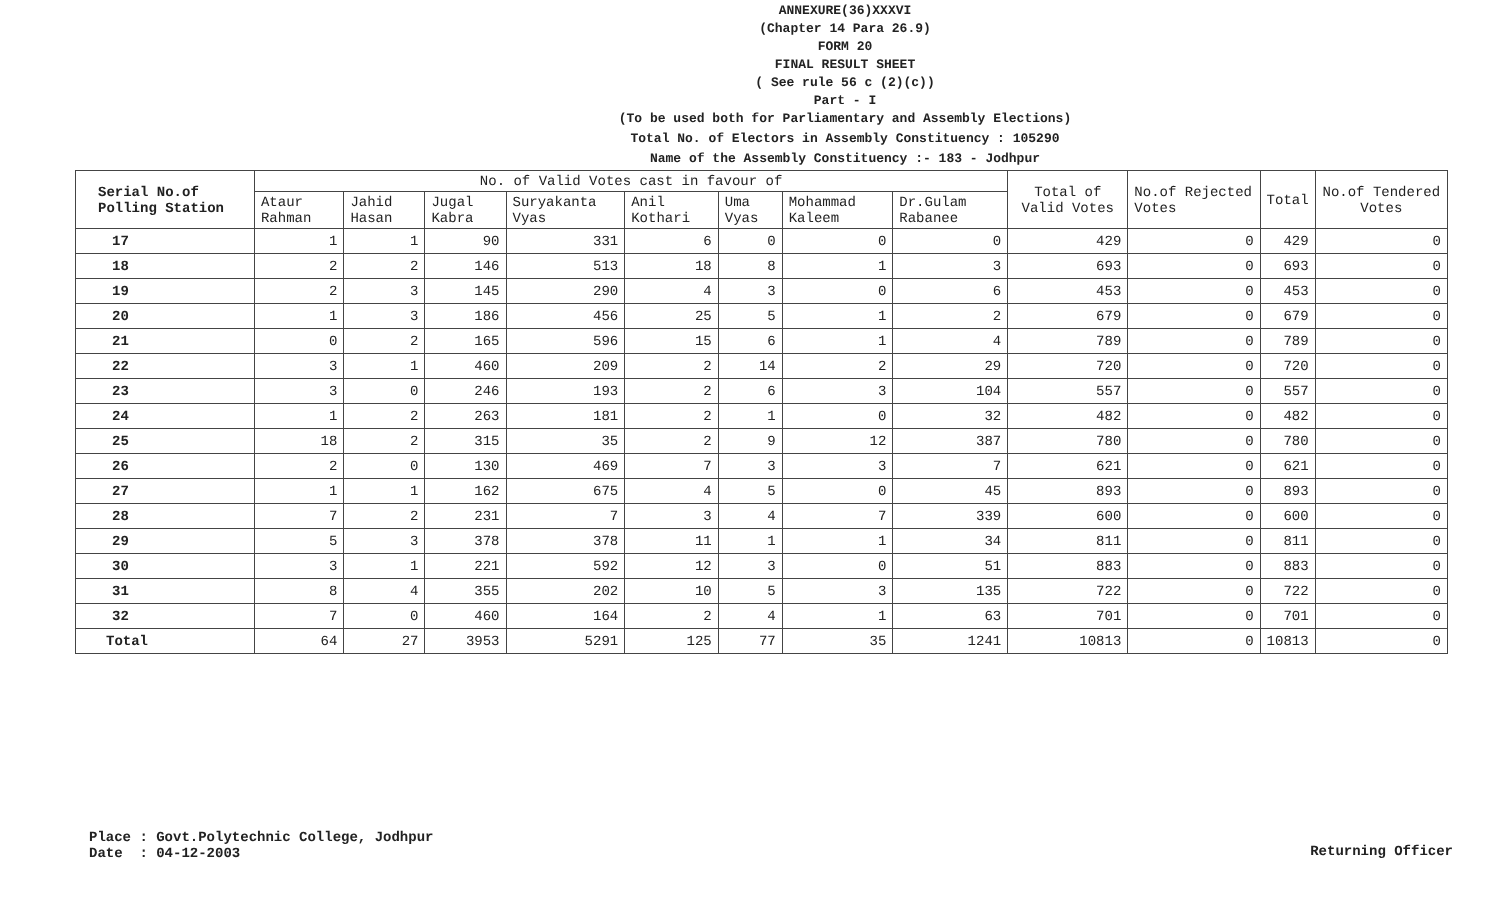ANNEXURE(36)XXXVI
(Chapter 14 Para 26.9)
FORM 20
FINAL RESULT SHEET
( See rule 56 c (2)(c))
Part - I
(To be used both for Parliamentary and Assembly Elections)
Total No. of Electors in Assembly Constituency : 105290
Name of the Assembly Constituency :- 183 - Jodhpur
| Serial No.of Polling Station | No. of Valid Votes cast in favour of | | | | | | | | Total of Valid Votes | No.of Rejected Votes | Total | No.of Tendered Votes |
| --- | --- | --- | --- | --- | --- | --- | --- | --- | --- | --- | --- | --- |
| | Ataur Rahman | Jahid Hasan | Jugal Kabra | Suryakanta Vyas | Anil Kothari | Uma Vyas | Mohammad Kaleem | Dr.Gulam Rabanee | | | | |
| 17 | 1 | 1 | 90 | 331 | 6 | 0 | 0 | 0 | 429 | 0 | 429 | 0 |
| 18 | 2 | 2 | 146 | 513 | 18 | 8 | 1 | 3 | 693 | 0 | 693 | 0 |
| 19 | 2 | 3 | 145 | 290 | 4 | 3 | 0 | 6 | 453 | 0 | 453 | 0 |
| 20 | 1 | 3 | 186 | 456 | 25 | 5 | 1 | 2 | 679 | 0 | 679 | 0 |
| 21 | 0 | 2 | 165 | 596 | 15 | 6 | 1 | 4 | 789 | 0 | 789 | 0 |
| 22 | 3 | 1 | 460 | 209 | 2 | 14 | 2 | 29 | 720 | 0 | 720 | 0 |
| 23 | 3 | 0 | 246 | 193 | 2 | 6 | 3 | 104 | 557 | 0 | 557 | 0 |
| 24 | 1 | 2 | 263 | 181 | 2 | 1 | 0 | 32 | 482 | 0 | 482 | 0 |
| 25 | 18 | 2 | 315 | 35 | 2 | 9 | 12 | 387 | 780 | 0 | 780 | 0 |
| 26 | 2 | 0 | 130 | 469 | 7 | 3 | 3 | 7 | 621 | 0 | 621 | 0 |
| 27 | 1 | 1 | 162 | 675 | 4 | 5 | 0 | 45 | 893 | 0 | 893 | 0 |
| 28 | 7 | 2 | 231 | 7 | 3 | 4 | 7 | 339 | 600 | 0 | 600 | 0 |
| 29 | 5 | 3 | 378 | 378 | 11 | 1 | 1 | 34 | 811 | 0 | 811 | 0 |
| 30 | 3 | 1 | 221 | 592 | 12 | 3 | 0 | 51 | 883 | 0 | 883 | 0 |
| 31 | 8 | 4 | 355 | 202 | 10 | 5 | 3 | 135 | 722 | 0 | 722 | 0 |
| 32 | 7 | 0 | 460 | 164 | 2 | 4 | 1 | 63 | 701 | 0 | 701 | 0 |
| Total | 64 | 27 | 3953 | 5291 | 125 | 77 | 35 | 1241 | 10813 | 0 | 10813 | 0 |
Place : Govt.Polytechnic College, Jodhpur
Date : 04-12-2003
Returning Officer